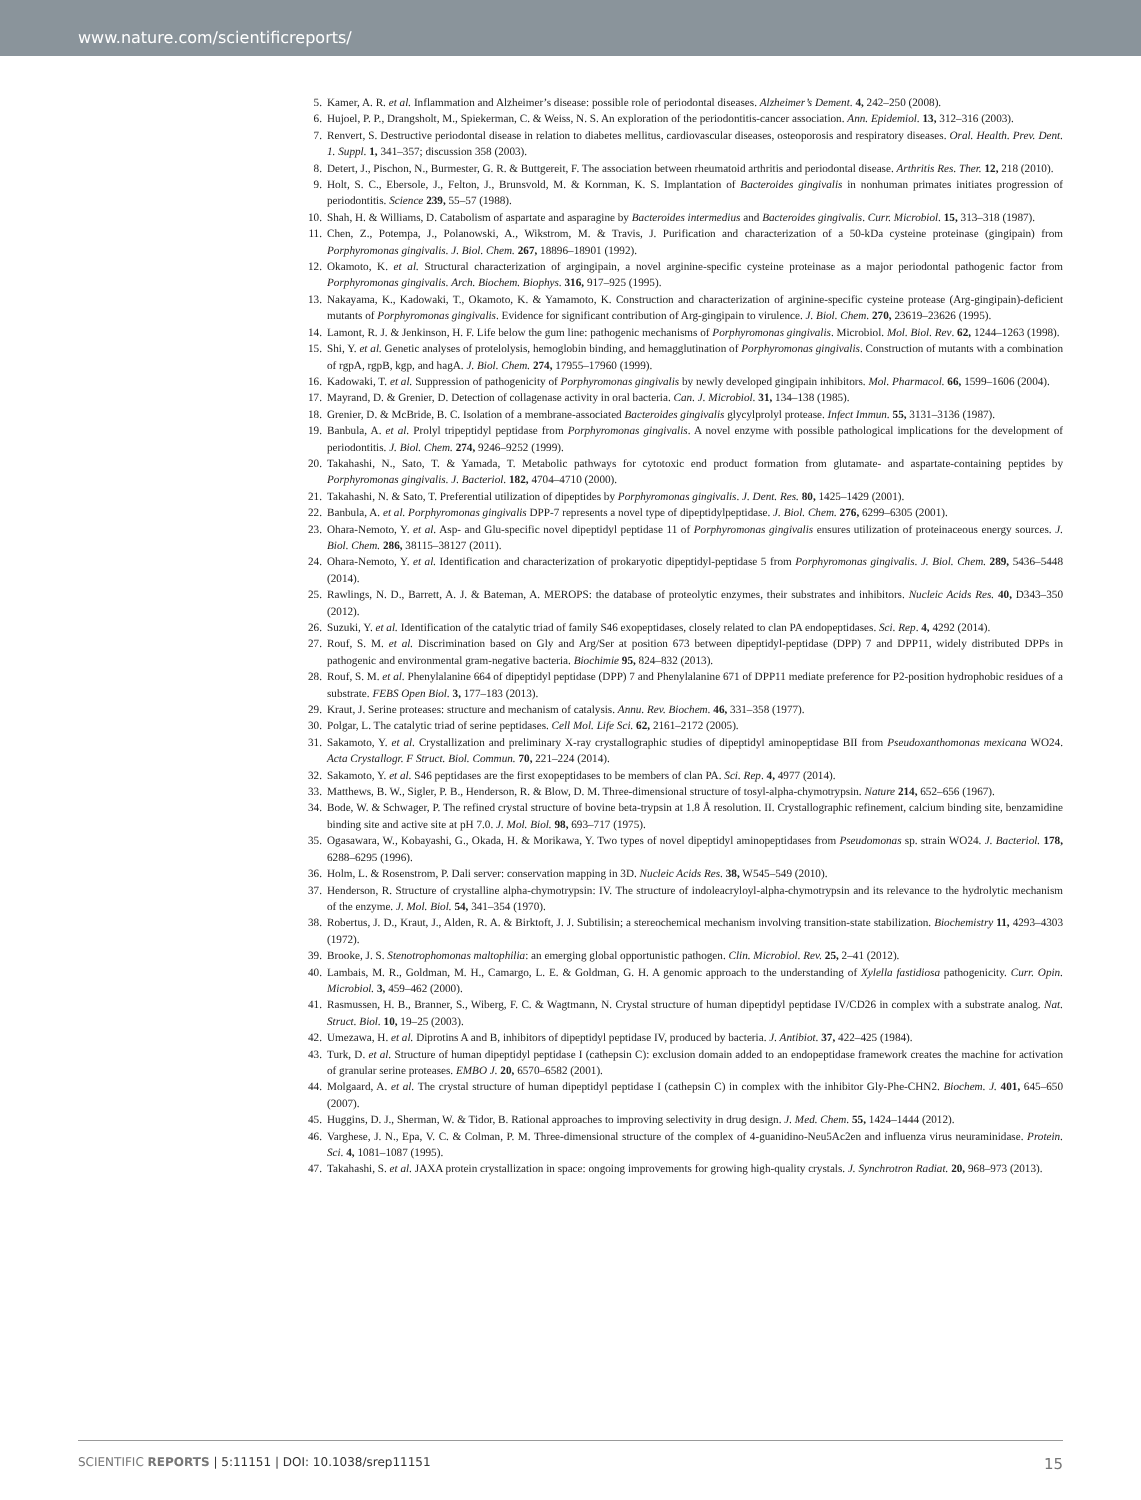www.nature.com/scientificreports/
5. Kamer, A. R. et al. Inflammation and Alzheimer’s disease: possible role of periodontal diseases. Alzheimer’s Dement. 4, 242–250 (2008).
6. Hujoel, P. P., Drangsholt, M., Spiekerman, C. & Weiss, N. S. An exploration of the periodontitis-cancer association. Ann. Epidemiol. 13, 312–316 (2003).
7. Renvert, S. Destructive periodontal disease in relation to diabetes mellitus, cardiovascular diseases, osteoporosis and respiratory diseases. Oral. Health. Prev. Dent. 1. Suppl. 1, 341–357; discussion 358 (2003).
8. Detert, J., Pischon, N., Burmester, G. R. & Buttgereit, F. The association between rheumatoid arthritis and periodontal disease. Arthritis Res. Ther. 12, 218 (2010).
9. Holt, S. C., Ebersole, J., Felton, J., Brunsvold, M. & Kornman, K. S. Implantation of Bacteroides gingivalis in nonhuman primates initiates progression of periodontitis. Science 239, 55–57 (1988).
10. Shah, H. & Williams, D. Catabolism of aspartate and asparagine by Bacteroides intermedius and Bacteroides gingivalis. Curr. Microbiol. 15, 313–318 (1987).
11. Chen, Z., Potempa, J., Polanowski, A., Wikstrom, M. & Travis, J. Purification and characterization of a 50-kDa cysteine proteinase (gingipain) from Porphyromonas gingivalis. J. Biol. Chem. 267, 18896–18901 (1992).
12. Okamoto, K. et al. Structural characterization of argingipain, a novel arginine-specific cysteine proteinase as a major periodontal pathogenic factor from Porphyromonas gingivalis. Arch. Biochem. Biophys. 316, 917–925 (1995).
13. Nakayama, K., Kadowaki, T., Okamoto, K. & Yamamoto, K. Construction and characterization of arginine-specific cysteine protease (Arg-gingipain)-deficient mutants of Porphyromonas gingivalis. Evidence for significant contribution of Arg-gingipain to virulence. J. Biol. Chem. 270, 23619–23626 (1995).
14. Lamont, R. J. & Jenkinson, H. F. Life below the gum line: pathogenic mechanisms of Porphyromonas gingivalis. Microbiol. Mol. Biol. Rev. 62, 1244–1263 (1998).
15. Shi, Y. et al. Genetic analyses of protelolysis, hemoglobin binding, and hemagglutination of Porphyromonas gingivalis. Construction of mutants with a combination of rgpA, rgpB, kgp, and hagA. J. Biol. Chem. 274, 17955–17960 (1999).
16. Kadowaki, T. et al. Suppression of pathogenicity of Porphyromonas gingivalis by newly developed gingipain inhibitors. Mol. Pharmacol. 66, 1599–1606 (2004).
17. Mayrand, D. & Grenier, D. Detection of collagenase activity in oral bacteria. Can. J. Microbiol. 31, 134–138 (1985).
18. Grenier, D. & McBride, B. C. Isolation of a membrane-associated Bacteroides gingivalis glycylprolyl protease. Infect Immun. 55, 3131–3136 (1987).
19. Banbula, A. et al. Prolyl tripeptidyl peptidase from Porphyromonas gingivalis. A novel enzyme with possible pathological implications for the development of periodontitis. J. Biol. Chem. 274, 9246–9252 (1999).
20. Takahashi, N., Sato, T. & Yamada, T. Metabolic pathways for cytotoxic end product formation from glutamate- and aspartate-containing peptides by Porphyromonas gingivalis. J. Bacteriol. 182, 4704–4710 (2000).
21. Takahashi, N. & Sato, T. Preferential utilization of dipeptides by Porphyromonas gingivalis. J. Dent. Res. 80, 1425–1429 (2001).
22. Banbula, A. et al. Porphyromonas gingivalis DPP-7 represents a novel type of dipeptidylpeptidase. J. Biol. Chem. 276, 6299–6305 (2001).
23. Ohara-Nemoto, Y. et al. Asp- and Glu-specific novel dipeptidyl peptidase 11 of Porphyromonas gingivalis ensures utilization of proteinaceous energy sources. J. Biol. Chem. 286, 38115–38127 (2011).
24. Ohara-Nemoto, Y. et al. Identification and characterization of prokaryotic dipeptidyl-peptidase 5 from Porphyromonas gingivalis. J. Biol. Chem. 289, 5436–5448 (2014).
25. Rawlings, N. D., Barrett, A. J. & Bateman, A. MEROPS: the database of proteolytic enzymes, their substrates and inhibitors. Nucleic Acids Res. 40, D343–350 (2012).
26. Suzuki, Y. et al. Identification of the catalytic triad of family S46 exopeptidases, closely related to clan PA endopeptidases. Sci. Rep. 4, 4292 (2014).
27. Rouf, S. M. et al. Discrimination based on Gly and Arg/Ser at position 673 between dipeptidyl-peptidase (DPP) 7 and DPP11, widely distributed DPPs in pathogenic and environmental gram-negative bacteria. Biochimie 95, 824–832 (2013).
28. Rouf, S. M. et al. Phenylalanine 664 of dipeptidyl peptidase (DPP) 7 and Phenylalanine 671 of DPP11 mediate preference for P2-position hydrophobic residues of a substrate. FEBS Open Biol. 3, 177–183 (2013).
29. Kraut, J. Serine proteases: structure and mechanism of catalysis. Annu. Rev. Biochem. 46, 331–358 (1977).
30. Polgar, L. The catalytic triad of serine peptidases. Cell Mol. Life Sci. 62, 2161–2172 (2005).
31. Sakamoto, Y. et al. Crystallization and preliminary X-ray crystallographic studies of dipeptidyl aminopeptidase BII from Pseudoxanthomonas mexicana WO24. Acta Crystallogr. F Struct. Biol. Commun. 70, 221–224 (2014).
32. Sakamoto, Y. et al. S46 peptidases are the first exopeptidases to be members of clan PA. Sci. Rep. 4, 4977 (2014).
33. Matthews, B. W., Sigler, P. B., Henderson, R. & Blow, D. M. Three-dimensional structure of tosyl-alpha-chymotrypsin. Nature 214, 652–656 (1967).
34. Bode, W. & Schwager, P. The refined crystal structure of bovine beta-trypsin at 1.8 Å resolution. II. Crystallographic refinement, calcium binding site, benzamidine binding site and active site at pH 7.0. J. Mol. Biol. 98, 693–717 (1975).
35. Ogasawara, W., Kobayashi, G., Okada, H. & Morikawa, Y. Two types of novel dipeptidyl aminopeptidases from Pseudomonas sp. strain WO24. J. Bacteriol. 178, 6288–6295 (1996).
36. Holm, L. & Rosenstrom, P. Dali server: conservation mapping in 3D. Nucleic Acids Res. 38, W545–549 (2010).
37. Henderson, R. Structure of crystalline alpha-chymotrypsin: IV. The structure of indoleacryloyl-alpha-chymotrypsin and its relevance to the hydrolytic mechanism of the enzyme. J. Mol. Biol. 54, 341–354 (1970).
38. Robertus, J. D., Kraut, J., Alden, R. A. & Birktoft, J. J. Subtilisin; a stereochemical mechanism involving transition-state stabilization. Biochemistry 11, 4293–4303 (1972).
39. Brooke, J. S. Stenotrophomonas maltophilia: an emerging global opportunistic pathogen. Clin. Microbiol. Rev. 25, 2–41 (2012).
40. Lambais, M. R., Goldman, M. H., Camargo, L. E. & Goldman, G. H. A genomic approach to the understanding of Xylella fastidiosa pathogenicity. Curr. Opin. Microbiol. 3, 459–462 (2000).
41. Rasmussen, H. B., Branner, S., Wiberg, F. C. & Wagtmann, N. Crystal structure of human dipeptidyl peptidase IV/CD26 in complex with a substrate analog. Nat. Struct. Biol. 10, 19–25 (2003).
42. Umezawa, H. et al. Diprotins A and B, inhibitors of dipeptidyl peptidase IV, produced by bacteria. J. Antibiot. 37, 422–425 (1984).
43. Turk, D. et al. Structure of human dipeptidyl peptidase I (cathepsin C): exclusion domain added to an endopeptidase framework creates the machine for activation of granular serine proteases. EMBO J. 20, 6570–6582 (2001).
44. Molgaard, A. et al. The crystal structure of human dipeptidyl peptidase I (cathepsin C) in complex with the inhibitor Gly-Phe-CHN2. Biochem. J. 401, 645–650 (2007).
45. Huggins, D. J., Sherman, W. & Tidor, B. Rational approaches to improving selectivity in drug design. J. Med. Chem. 55, 1424–1444 (2012).
46. Varghese, J. N., Epa, V. C. & Colman, P. M. Three-dimensional structure of the complex of 4-guanidino-Neu5Ac2en and influenza virus neuraminidase. Protein. Sci. 4, 1081–1087 (1995).
47. Takahashi, S. et al. JAXA protein crystallization in space: ongoing improvements for growing high-quality crystals. J. Synchrotron Radiat. 20, 968–973 (2013).
SCIENTIFIC REPORTS | 5:11151 | DOI: 10.1038/srep11151 15